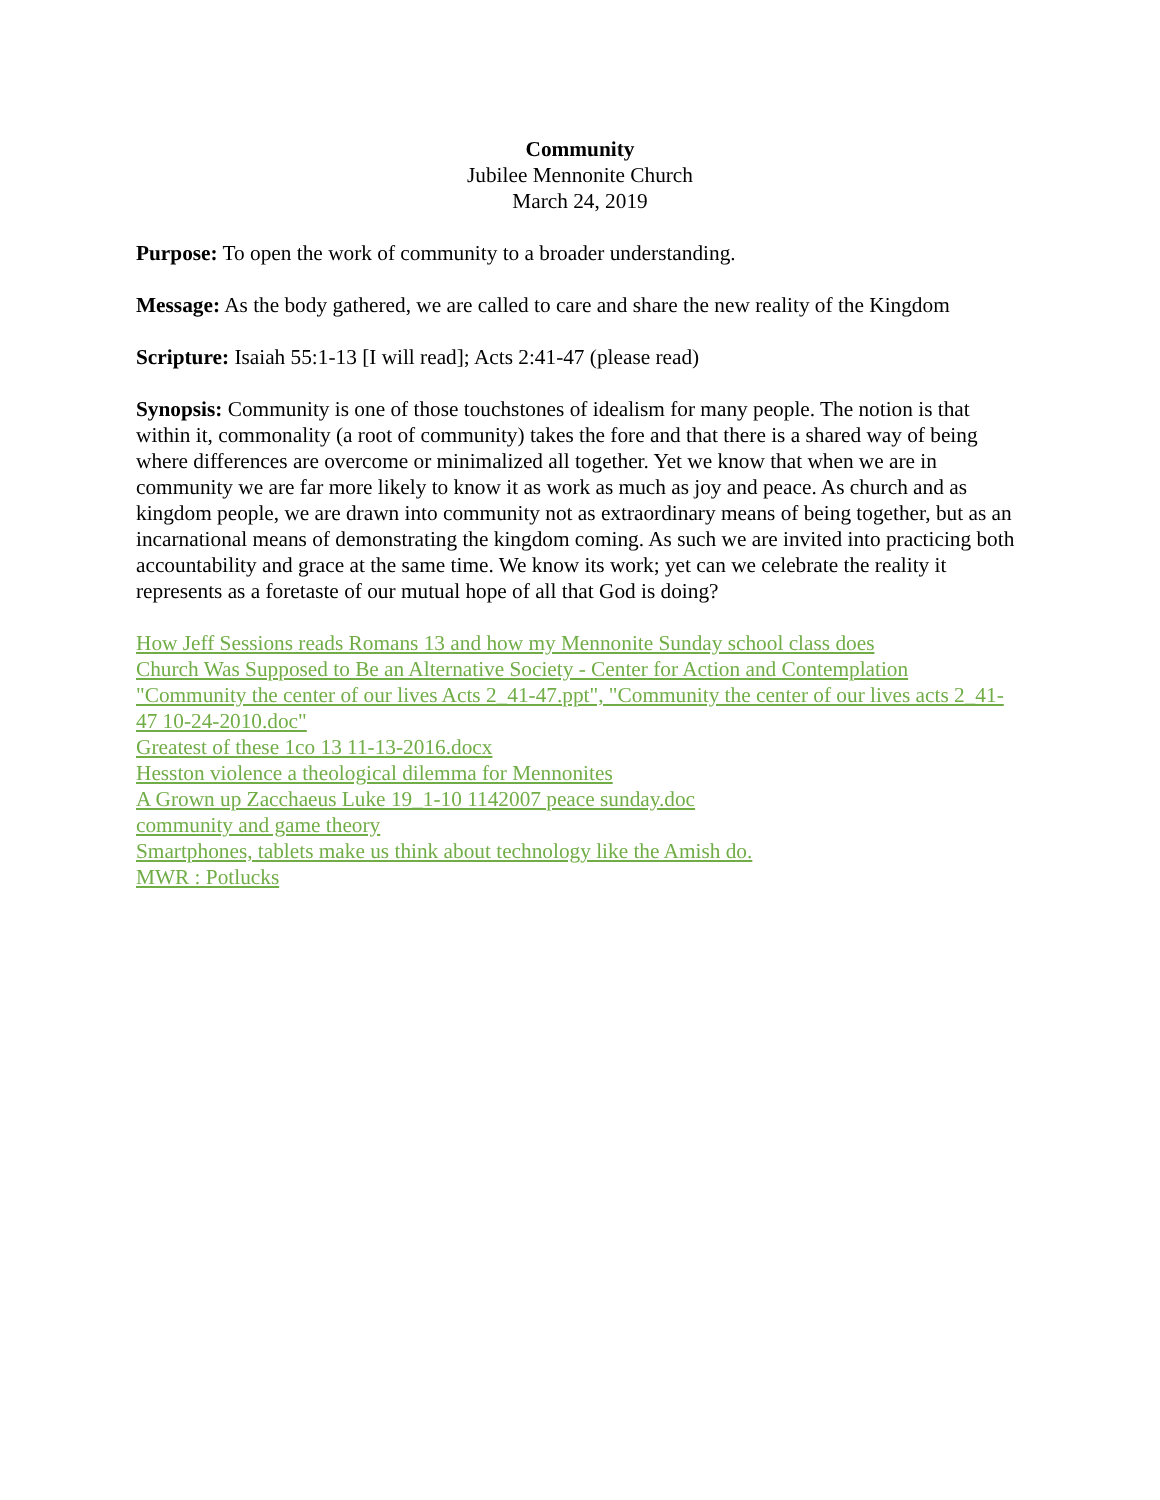Community
Jubilee Mennonite Church
March 24, 2019
Purpose: To open the work of community to a broader understanding.
Message: As the body gathered, we are called to care and share the new reality of the Kingdom
Scripture: Isaiah 55:1-13 [I will read]; Acts 2:41-47 (please read)
Synopsis: Community is one of those touchstones of idealism for many people. The notion is that within it, commonality (a root of community) takes the fore and that there is a shared way of being where differences are overcome or minimalized all together. Yet we know that when we are in community we are far more likely to know it as work as much as joy and peace. As church and as kingdom people, we are drawn into community not as extraordinary means of being together, but as an incarnational means of demonstrating the kingdom coming. As such we are invited into practicing both accountability and grace at the same time. We know its work; yet can we celebrate the reality it represents as a foretaste of our mutual hope of all that God is doing?
How Jeff Sessions reads Romans 13 and how my Mennonite Sunday school class does
Church Was Supposed to Be an Alternative Society - Center for Action and Contemplation
"Community the center of our lives Acts 2_41-47.ppt", "Community the center of our lives acts 2_41-47 10-24-2010.doc"
Greatest of these 1co 13 11-13-2016.docx
Hesston violence a theological dilemma for Mennonites
A Grown up Zacchaeus Luke 19_1-10 1142007 peace sunday.doc
community and game theory
Smartphones, tablets make us think about technology like the Amish do.
MWR : Potlucks